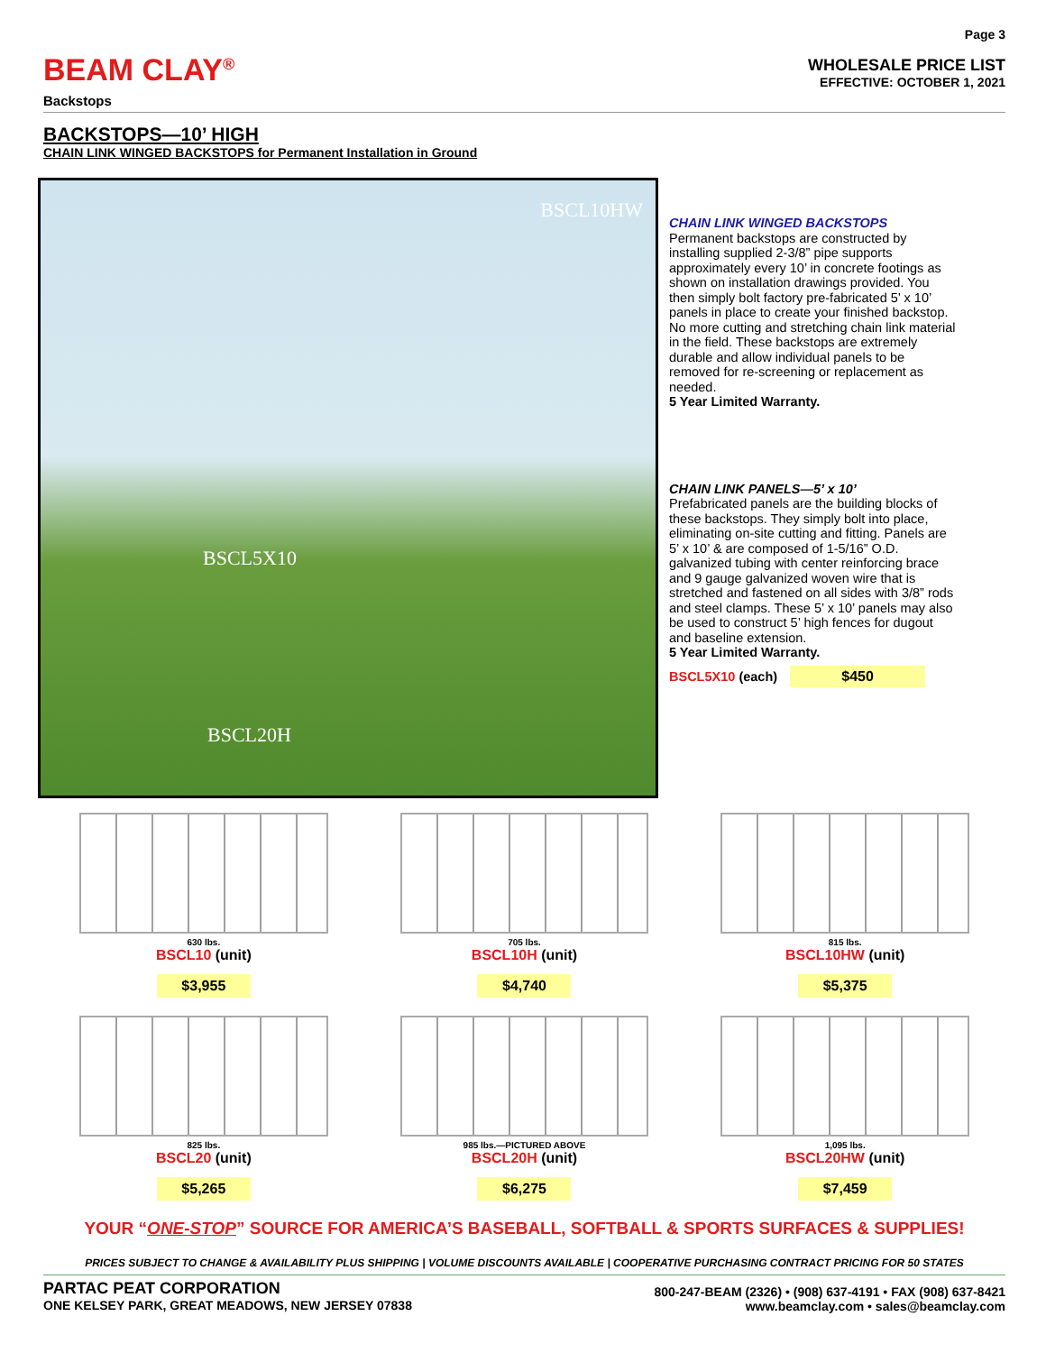BEAM CLAY<sup>®</sup>
Page 3
WHOLESALE PRICE LIST
EFFECTIVE: OCTOBER 1, 2021
Backstops
BACKSTOPS—10’ HIGH
CHAIN LINK WINGED BACKSTOPS for Permanent Installation in Ground
BSCL10HW
BSCL5X10
BSCL20H
CHAIN LINK WINGED BACKSTOPS
Permanent backstops are constructed by installing supplied 2-3/8” pipe supports approximately every 10’ in concrete footings as shown on installation drawings provided. You then simply bolt factory pre-fabricated 5’ x 10’ panels in place to create your finished backstop. No more cutting and stretching chain link material in the field. These backstops are extremely durable and allow individual panels to be removed for re-screening or replacement as needed.
5 Year Limited Warranty.
CHAIN LINK PANELS—5’ x 10’
Prefabricated panels are the building blocks of these backstops. They simply bolt into place, eliminating on-site cutting and fitting. Panels are 5’ x 10’ & are composed of 1-5/16” O.D. galvanized tubing with center reinforcing brace and 9 gauge galvanized woven wire that is stretched and fastened on all sides with 3/8” rods and steel clamps. These 5’ x 10’ panels may also be used to construct 5’ high fences for dugout and baseline extension.
5 Year Limited Warranty.
BSCL5X10 (each) $450
630 lbs.
BSCL10 (unit)
$3,955
705 lbs.
BSCL10H (unit)
$4,740
815 lbs.
BSCL10HW (unit)
$5,375
825 lbs.
BSCL20 (unit)
$5,265
985 lbs.—PICTURED ABOVE
BSCL20H (unit)
$6,275
1,095 lbs.
BSCL20HW (unit)
$7,459
YOUR “ONE-STOP” SOURCE FOR AMERICA’S BASEBALL, SOFTBALL & SPORTS SURFACES & SUPPLIES!
PRICES SUBJECT TO CHANGE & AVAILABILITY PLUS SHIPPING | VOLUME DISCOUNTS AVAILABLE | COOPERATIVE PURCHASING CONTRACT PRICING FOR 50 STATES
PARTAC PEAT CORPORATION
ONE KELSEY PARK, GREAT MEADOWS, NEW JERSEY 07838
800-247-BEAM (2326) • (908) 637-4191 • FAX (908) 637-8421
www.beamclay.com • sales@beamclay.com